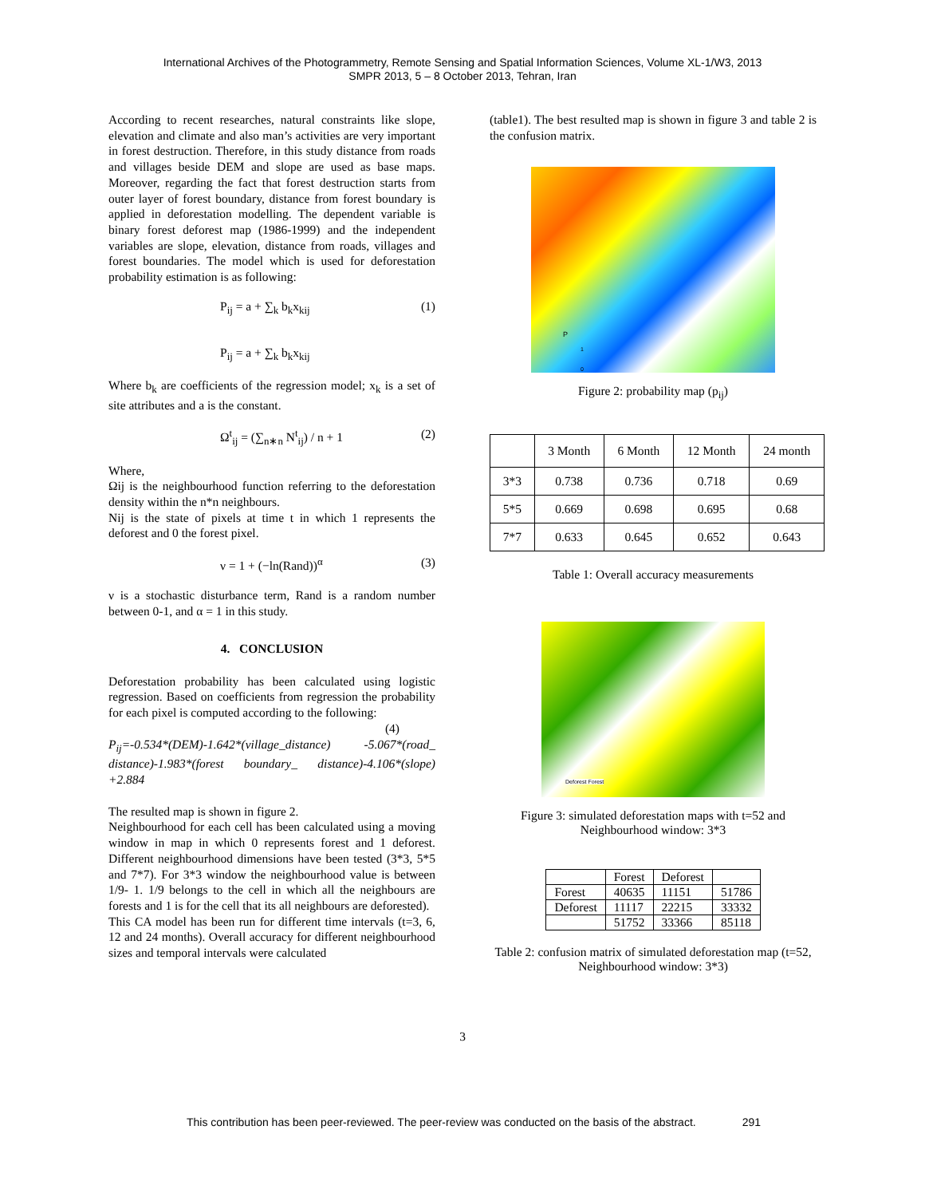International Archives of the Photogrammetry, Remote Sensing and Spatial Information Sciences, Volume XL-1/W3, 2013
SMPR 2013, 5 – 8 October 2013, Tehran, Iran
According to recent researches, natural constraints like slope, elevation and climate and also man’s activities are very important in forest destruction. Therefore, in this study distance from roads and villages beside DEM and slope are used as base maps. Moreover, regarding the fact that forest destruction starts from outer layer of forest boundary, distance from forest boundary is applied in deforestation modelling. The dependent variable is binary forest deforest map (1986-1999) and the independent variables are slope, elevation, distance from roads, villages and forest boundaries. The model which is used for deforestation probability estimation is as following:
P<sub>ij</sub> = a + ∑<sub>k</sub> b<sub>k</sub>x<sub>kij</sub>
P<sub>ij</sub> = a + ∑<sub>k</sub> b<sub>k</sub>x<sub>kij</sub> (1)
Where b<sub>k</sub> are coefficients of the regression model; x<sub>k</sub> is a set of site attributes and a is the constant.
Ω<sup>t</sup><sub>ij</sub> = (∑<sub>n∗n</sub> N<sup>t</sup><sub>ij</sub>) / n + 1 (2)
Where,
Ωij is the neighbourhood function referring to the deforestation density within the n*n neighbours.
Nij is the state of pixels at time t in which 1 represents the deforest and 0 the forest pixel.
ν = 1 + (−ln(Rand))<sup>α</sup> (3)
ν is a stochastic disturbance term, Rand is a random number between 0-1, and α = 1 in this study.
4. CONCLUSION
Deforestation probability has been calculated using logistic regression. Based on coefficients from regression the probability for each pixel is computed according to the following:
(4)
P<sub>ij</sub>=-0.534*(DEM)-1.642*(village_distance) -5.067*(road_ distance)-1.983*(forest boundary_ distance)-4.106*(slope) +2.884
The resulted map is shown in figure 2.
Neighbourhood for each cell has been calculated using a moving window in map in which 0 represents forest and 1 deforest. Different neighbourhood dimensions have been tested (3*3, 5*5 and 7*7). For 3*3 window the neighbourhood value is between 1/9- 1. 1/9 belongs to the cell in which all the neighbours are forests and 1 is for the cell that its all neighbours are deforested).
This CA model has been run for different time intervals (t=3, 6, 12 and 24 months). Overall accuracy for different neighbourhood sizes and temporal intervals were calculated
(table1). The best resulted map is shown in figure 3 and table 2 is the confusion matrix.
P
1
0
Figure 2: probability map (p<sub>ij</sub>)
| | 3 Month | 6 Month | 12 Month | 24 month |
| 3*3 | 0.738 | 0.736 | 0.718 | 0.69 |
| 5*5 | 0.669 | 0.698 | 0.695 | 0.68 |
| 7*7 | 0.633 | 0.645 | 0.652 | 0.643 |
Table 1: Overall accuracy measurements
Deforest Forest
Figure 3: simulated deforestation maps with t=52 and Neighbourhood window: 3*3
| | Forest | Deforest | |
| Forest | 40635 | 11151 | 51786 |
| Deforest | 11117 | 22215 | 33332 |
| | 51752 | 33366 | 85118 |
Table 2: confusion matrix of simulated deforestation map (t=52, Neighbourhood window: 3*3)
3
This contribution has been peer-reviewed. The peer-review was conducted on the basis of the abstract. 291